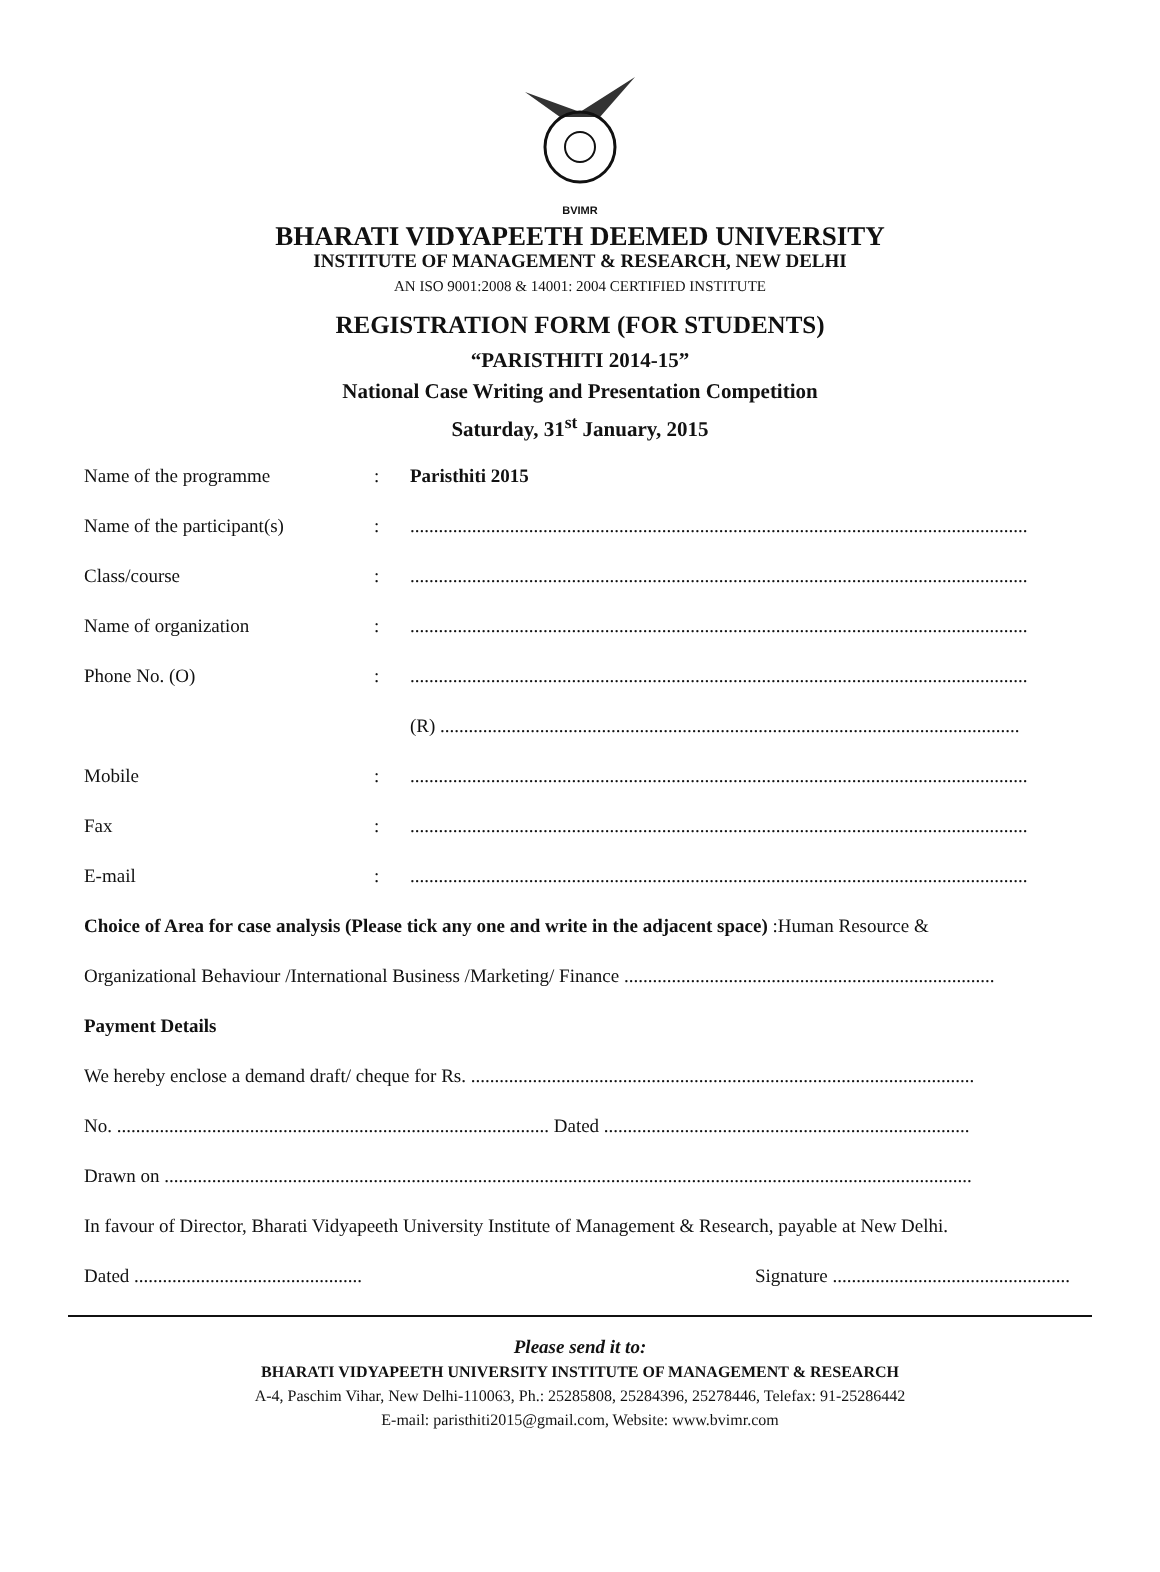BVIMR
BHARATI VIDYAPEETH DEEMED UNIVERSITY
INSTITUTE OF MANAGEMENT & RESEARCH, NEW DELHI
AN ISO 9001:2008 & 14001: 2004 CERTIFIED INSTITUTE
REGISTRATION FORM (FOR STUDENTS)
“PARISTHITI 2014-15”
National Case Writing and Presentation Competition
Saturday, 31<sup>st</sup> January, 2015
Name of the programme : Paristhiti 2015
Name of the participant(s)
: ..................................................................................................................................
Class/course : ..................................................................................................................................
Name of organization : ..................................................................................................................................
Phone No. (O) : ..................................................................................................................................
(R) ..........................................................................................................................
Mobile : ..................................................................................................................................
Fax : ..................................................................................................................................
E-mail : ..................................................................................................................................
Choice of Area for case analysis (Please tick any one and write in the adjacent space) :Human Resource &
Organizational Behaviour /International Business /Marketing/ Finance ..............................................................................
Payment Details
We hereby enclose a demand draft/ cheque for Rs. ..........................................................................................................
No. ........................................................................................... Dated .............................................................................
Drawn on ..........................................................................................................................................................................
In favour of Director, Bharati Vidyapeeth University Institute of Management & Research, payable at New Delhi.
Dated ................................................ Signature ..................................................
Please send it to:
BHARATI VIDYAPEETH UNIVERSITY INSTITUTE OF MANAGEMENT & RESEARCH
A-4, Paschim Vihar, New Delhi-110063, Ph.: 25285808, 25284396, 25278446, Telefax: 91-25286442
E-mail: paristhiti2015@gmail.com, Website: www.bvimr.com